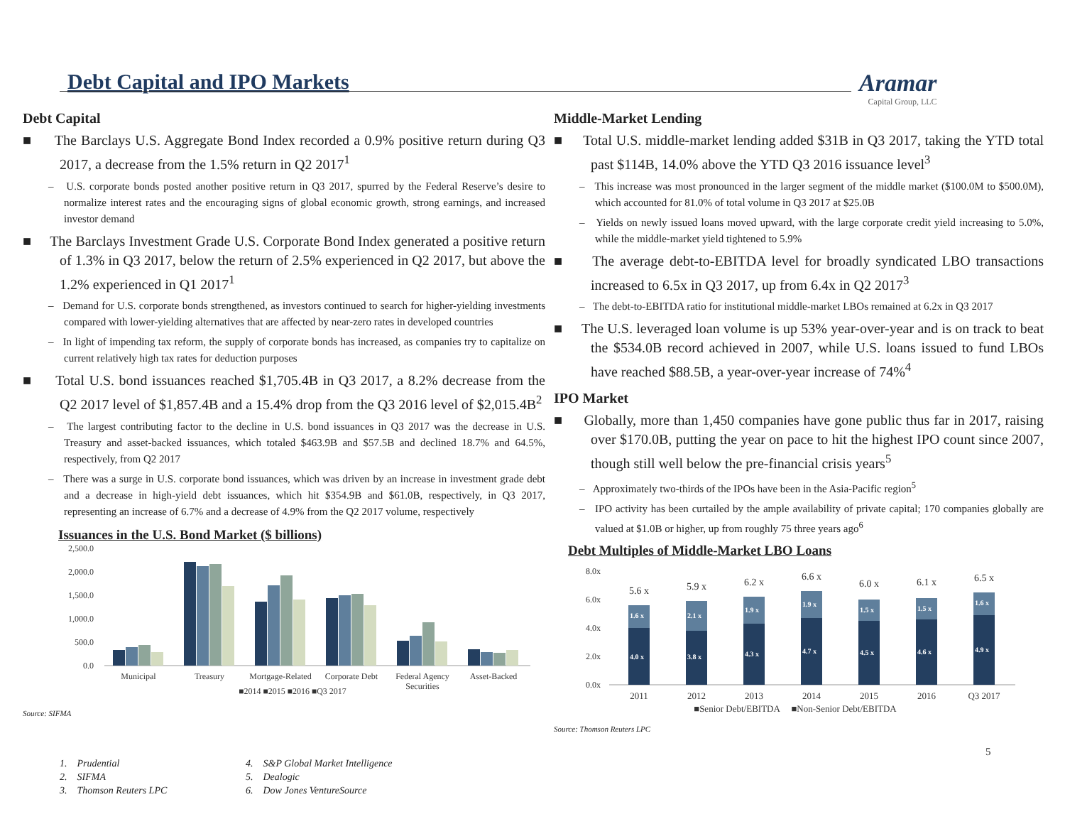Debt Capital and IPO Markets Aramar
Capital Group, LLC
Debt Capital
■ The Barclays U.S. Aggregate Bond Index recorded a 0.9% positive return during Q3 2017, a decrease from the 1.5% return in Q2 2017<sup>1</sup>
– U.S. corporate bonds posted another positive return in Q3 2017, spurred by the Federal Reserve’s desire to normalize interest rates and the encouraging signs of global economic growth, strong earnings, and increased investor demand
■ The Barclays Investment Grade U.S. Corporate Bond Index generated a positive return of 1.3% in Q3 2017, below the return of 2.5% experienced in Q2 2017, but above the 1.2% experienced in Q1 2017<sup>1</sup>
– Demand for U.S. corporate bonds strengthened, as investors continued to search for higher-yielding investments compared with lower-yielding alternatives that are affected by near-zero rates in developed countries
– In light of impending tax reform, the supply of corporate bonds has increased, as companies try to capitalize on current relatively high tax rates for deduction purposes
■ Total U.S. bond issuances reached $1,705.4B in Q3 2017, a 8.2% decrease from the Q2 2017 level of $1,857.4B and a 15.4% drop from the Q3 2016 level of $2,015.4B<sup>2</sup>
– The largest contributing factor to the decline in U.S. bond issuances in Q3 2017 was the decrease in U.S. Treasury and asset-backed issuances, which totaled $463.9B and $57.5B and declined 18.7% and 64.5%, respectively, from Q2 2017
– There was a surge in U.S. corporate bond issuances, which was driven by an increase in investment grade debt and a decrease in high-yield debt issuances, which hit $354.9B and $61.0B, respectively, in Q3 2017, representing an increase of 6.7% and a decrease of 4.9% from the Q2 2017 volume, respectively
Issuances in the U.S. Bond Market ($ billions)
2,500.0
2,000.0
1,500.0
1,000.0
500.0
0.0
Municipal
Treasury
Mortgage-Related
Corporate Debt
Federal Agency
Securities
Asset-Backed
■2014 ■2015 ■2016 ■Q3 2017
Source: SIFMA
Middle-Market Lending
■ Total U.S. middle-market lending added $31B in Q3 2017, taking the YTD total past $114B, 14.0% above the YTD Q3 2016 issuance level<sup>3</sup>
– This increase was most pronounced in the larger segment of the middle market ($100.0M to $500.0M), which accounted for 81.0% of total volume in Q3 2017 at $25.0B
– Yields on newly issued loans moved upward, with the large corporate credit yield increasing to 5.0%, while the middle-market yield tightened to 5.9%
■ The average debt-to-EBITDA level for broadly syndicated LBO transactions increased to 6.5x in Q3 2017, up from 6.4x in Q2 2017<sup>3</sup>
– The debt-to-EBITDA ratio for institutional middle-market LBOs remained at 6.2x in Q3 2017
■ The U.S. leveraged loan volume is up 53% year-over-year and is on track to beat the $534.0B record achieved in 2007, while U.S. loans issued to fund LBOs have reached $88.5B, a year-over-year increase of 74%<sup>4</sup>
IPO Market
■ Globally, more than 1,450 companies have gone public thus far in 2017, raising over $170.0B, putting the year on pace to hit the highest IPO count since 2007, though still well below the pre-financial crisis years<sup>5</sup>
– Approximately two-thirds of the IPOs have been in the Asia-Pacific region<sup>5</sup>
– IPO activity has been curtailed by the ample availability of private capital; 170 companies globally are valued at $1.0B or higher, up from roughly 75 three years ago<sup>6</sup>
Debt Multiples of Middle-Market LBO Loans
8.0x
6.0x
4.0x
2.0x
0.0x
4.0 x
1.6 x
3.8 x
2.1 x
4.3 x
1.9 x
4.7 x
1.9 x
4.5 x
1.5 x
4.6 x
1.5 x
4.9 x
1.6 x
5.6 x
5.9 x
6.2 x
6.6 x
6.0 x
6.1 x
6.5 x
2011
2012
2013
2014
2015
2016
Q3 2017
■Senior Debt/EBITDA ■Non-Senior Debt/EBITDA
Source: Thomson Reuters LPC
5
1. Prudential
2. SIFMA
3. Thomson Reuters LPC
4. S&P Global Market Intelligence
5. Dealogic
6. Dow Jones VentureSource